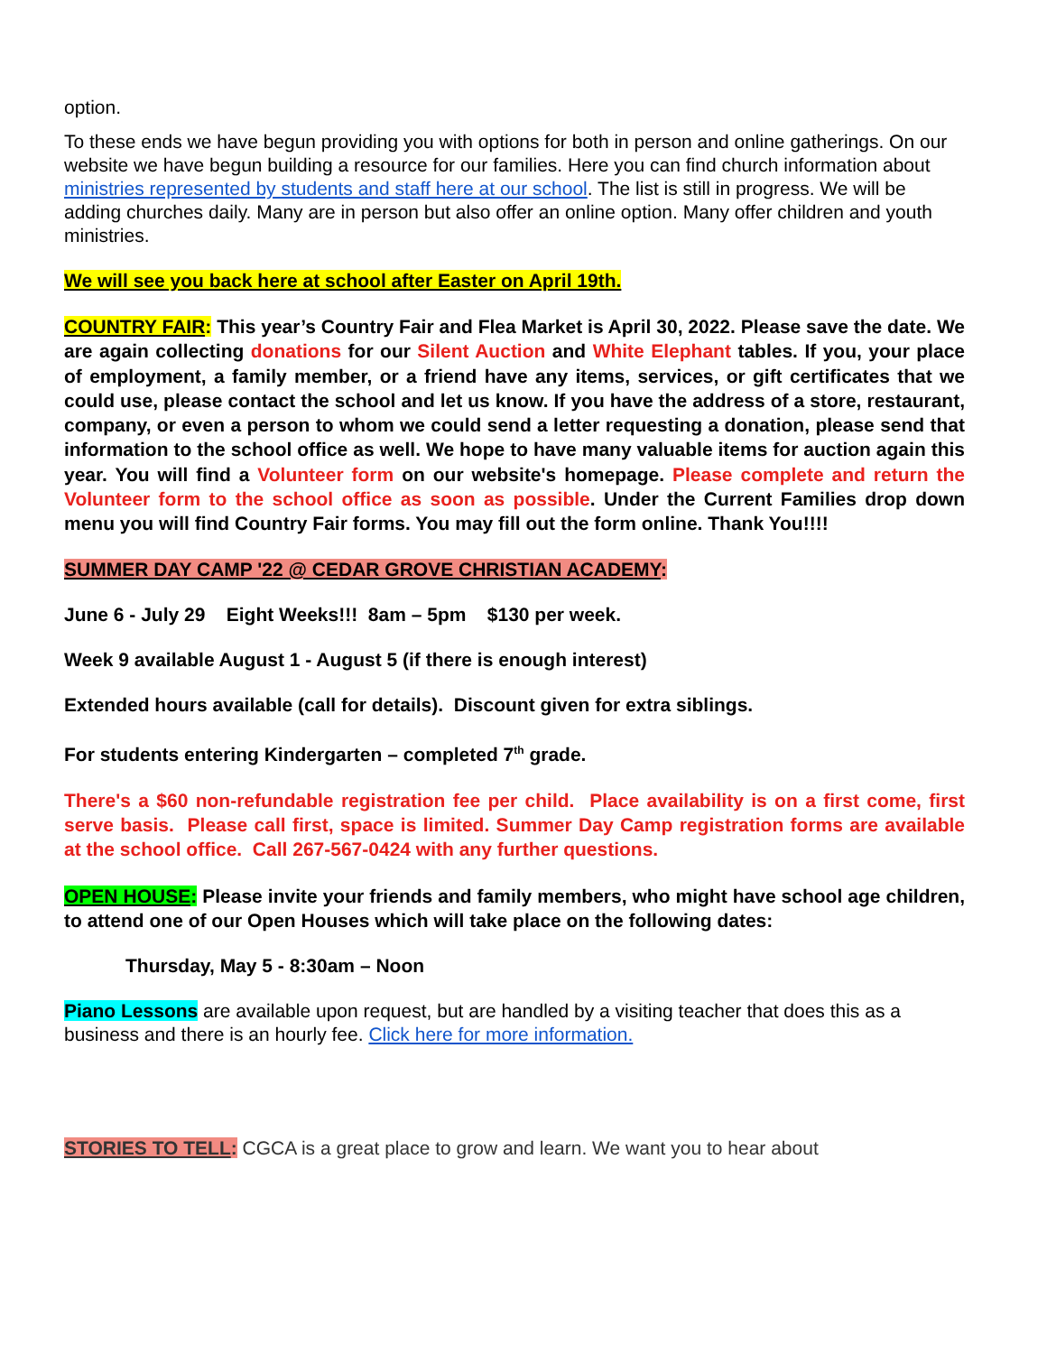option.
To these ends we have begun providing you with options for both in person and online gatherings. On our website we have begun building a resource for our families. Here you can find church information about ministries represented by students and staff here at our school. The list is still in progress. We will be adding churches daily. Many are in person but also offer an online option. Many offer children and youth ministries.
We will see you back here at school after Easter on April 19th.
COUNTRY FAIR: This year’s Country Fair and Flea Market is April 30, 2022. Please save the date. We are again collecting donations for our Silent Auction and White Elephant tables. If you, your place of employment, a family member, or a friend have any items, services, or gift certificates that we could use, please contact the school and let us know. If you have the address of a store, restaurant, company, or even a person to whom we could send a letter requesting a donation, please send that information to the school office as well. We hope to have many valuable items for auction again this year. You will find a Volunteer form on our website's homepage. Please complete and return the Volunteer form to the school office as soon as possible. Under the Current Families drop down menu you will find Country Fair forms. You may fill out the form online. Thank You!!!!
SUMMER DAY CAMP '22 @ CEDAR GROVE CHRISTIAN ACADEMY:
June 6 - July 29 Eight Weeks!!! 8am – 5pm $130 per week.
Week 9 available August 1 - August 5 (if there is enough interest)
Extended hours available (call for details). Discount given for extra siblings.
For students entering Kindergarten – completed 7<sup>th</sup> grade.
There's a $60 non-refundable registration fee per child. Place availability is on a first come, first serve basis. Please call first, space is limited. Summer Day Camp registration forms are available at the school office. Call 267-567-0424 with any further questions.
OPEN HOUSE: Please invite your friends and family members, who might have school age children, to attend one of our Open Houses which will take place on the following dates:
Thursday, May 5 - 8:30am – Noon
Piano Lessons are available upon request, but are handled by a visiting teacher that does this as a business and there is an hourly fee. Click here for more information.
STORIES TO TELL: CGCA is a great place to grow and learn. We want you to hear about